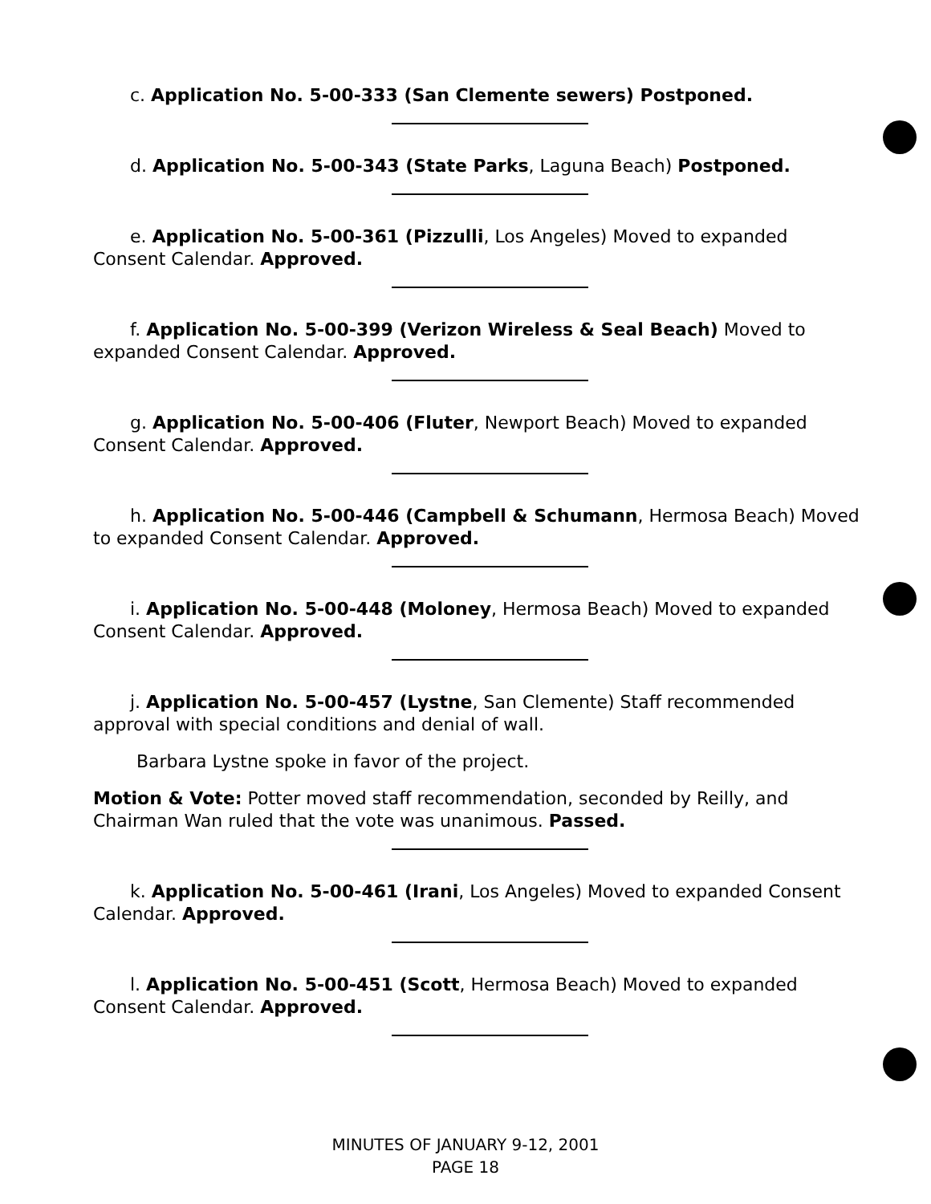c. Application No. 5-00-333 (San Clemente sewers) Postponed.
d. Application No. 5-00-343 (State Parks, Laguna Beach) Postponed.
e. Application No. 5-00-361 (Pizzulli, Los Angeles) Moved to expanded Consent Calendar. Approved.
f. Application No. 5-00-399 (Verizon Wireless & Seal Beach) Moved to expanded Consent Calendar. Approved.
g. Application No. 5-00-406 (Fluter, Newport Beach) Moved to expanded Consent Calendar. Approved.
h. Application No. 5-00-446 (Campbell & Schumann, Hermosa Beach) Moved to expanded Consent Calendar. Approved.
i. Application No. 5-00-448 (Moloney, Hermosa Beach) Moved to expanded Consent Calendar. Approved.
j. Application No. 5-00-457 (Lystne, San Clemente) Staff recommended approval with special conditions and denial of wall.
Barbara Lystne spoke in favor of the project.
Motion & Vote: Potter moved staff recommendation, seconded by Reilly, and Chairman Wan ruled that the vote was unanimous. Passed.
k. Application No. 5-00-461 (Irani, Los Angeles) Moved to expanded Consent Calendar. Approved.
l. Application No. 5-00-451 (Scott, Hermosa Beach) Moved to expanded Consent Calendar. Approved.
MINUTES OF JANUARY 9-12, 2001
PAGE 18